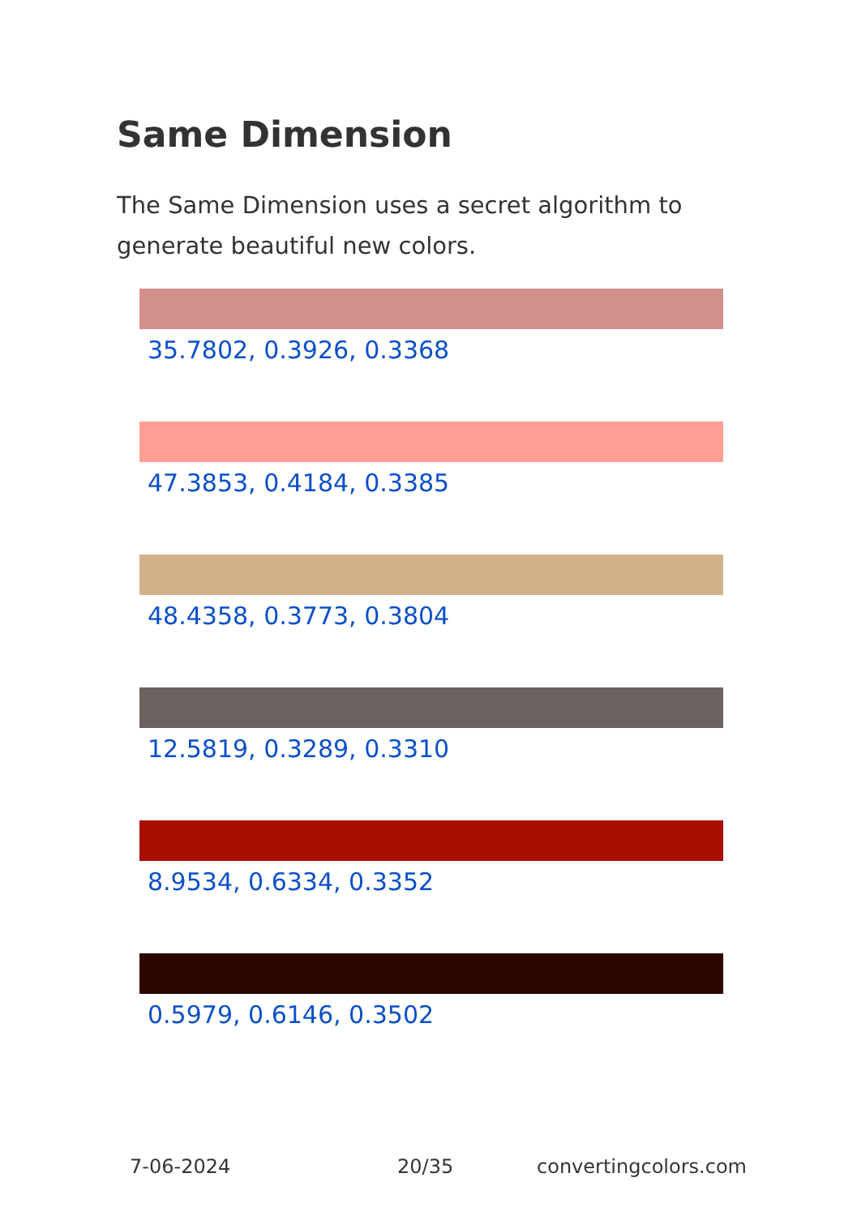Same Dimension
The Same Dimension uses a secret algorithm to generate beautiful new colors.
35.7802, 0.3926, 0.3368
47.3853, 0.4184, 0.3385
48.4358, 0.3773, 0.3804
12.5819, 0.3289, 0.3310
8.9534, 0.6334, 0.3352
0.5979, 0.6146, 0.3502
7-06-2024 20/35 convertingcolors.com